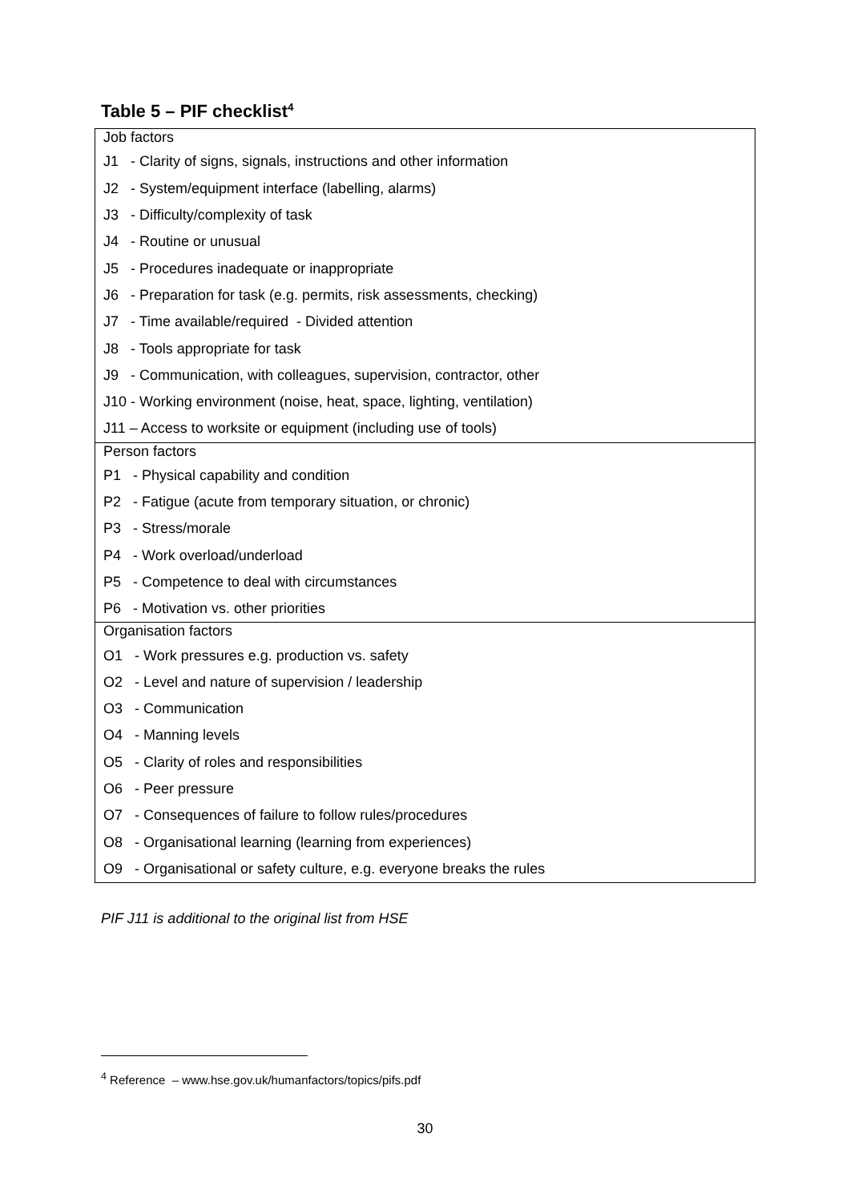Table 5 – PIF checklist<sup>4</sup>
| Job factors |
| J1 - Clarity of signs, signals, instructions and other information |
| J2 - System/equipment interface (labelling, alarms) |
| J3 - Difficulty/complexity of task |
| J4 - Routine or unusual |
| J5 - Procedures inadequate or inappropriate |
| J6 - Preparation for task (e.g. permits, risk assessments, checking) |
| J7 - Time available/required - Divided attention |
| J8 - Tools appropriate for task |
| J9 - Communication, with colleagues, supervision, contractor, other |
| J10 - Working environment (noise, heat, space, lighting, ventilation) |
| J11 – Access to worksite or equipment (including use of tools) |
| Person factors |
| P1 - Physical capability and condition |
| P2 - Fatigue (acute from temporary situation, or chronic) |
| P3 - Stress/morale |
| P4 - Work overload/underload |
| P5 - Competence to deal with circumstances |
| P6 - Motivation vs. other priorities |
| Organisation factors |
| O1 - Work pressures e.g. production vs. safety |
| O2 - Level and nature of supervision / leadership |
| O3 - Communication |
| O4 - Manning levels |
| O5 - Clarity of roles and responsibilities |
| O6 - Peer pressure |
| O7 - Consequences of failure to follow rules/procedures |
| O8 - Organisational learning (learning from experiences) |
| O9 - Organisational or safety culture, e.g. everyone breaks the rules |
PIF J11 is additional to the original list from HSE
<sup>4</sup> Reference – www.hse.gov.uk/humanfactors/topics/pifs.pdf
30